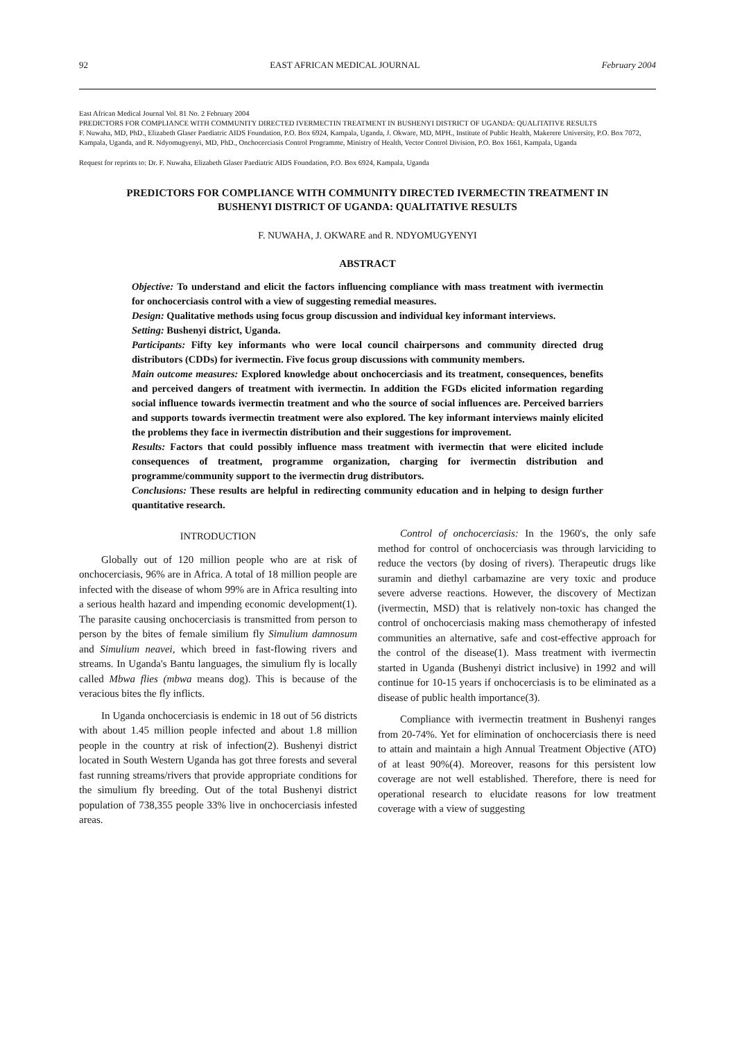92 EAST AFRICAN MEDICAL JOURNAL February 2004
East African Medical Journal Vol. 81 No. 2 February 2004
PREDICTORS FOR COMPLIANCE WITH COMMUNITY DIRECTED IVERMECTIN TREATMENT IN BUSHENYI DISTRICT OF UGANDA: QUALITATIVE RESULTS
F. Nuwaha, MD, PhD., Elizabeth Glaser Paediatric AIDS Foundation, P.O. Box 6924, Kampala, Uganda, J. Okware, MD, MPH., Institute of Public Health, Makerere University, P.O. Box 7072, Kampala, Uganda, and R. Ndyomugyenyi, MD, PhD., Onchocerciasis Control Programme, Ministry of Health, Vector Control Division, P.O. Box 1661, Kampala, Uganda
Request for reprints to: Dr. F. Nuwaha, Elizabeth Glaser Paediatric AIDS Foundation, P.O. Box 6924, Kampala, Uganda
PREDICTORS FOR COMPLIANCE WITH COMMUNITY DIRECTED IVERMECTIN TREATMENT IN BUSHENYI DISTRICT OF UGANDA: QUALITATIVE RESULTS
F. NUWAHA, J. OKWARE and R. NDYOMUGYENYI
ABSTRACT
Objective: To understand and elicit the factors influencing compliance with mass treatment with ivermectin for onchocerciasis control with a view of suggesting remedial measures.
Design: Qualitative methods using focus group discussion and individual key informant interviews.
Setting: Bushenyi district, Uganda.
Participants: Fifty key informants who were local council chairpersons and community directed drug distributors (CDDs) for ivermectin. Five focus group discussions with community members.
Main outcome measures: Explored knowledge about onchocerciasis and its treatment, consequences, benefits and perceived dangers of treatment with ivermectin. In addition the FGDs elicited information regarding social influence towards ivermectin treatment and who the source of social influences are. Perceived barriers and supports towards ivermectin treatment were also explored. The key informant interviews mainly elicited the problems they face in ivermectin distribution and their suggestions for improvement.
Results: Factors that could possibly influence mass treatment with ivermectin that were elicited include consequences of treatment, programme organization, charging for ivermectin distribution and programme/community support to the ivermectin drug distributors.
Conclusions: These results are helpful in redirecting community education and in helping to design further quantitative research.
INTRODUCTION
Globally out of 120 million people who are at risk of onchocerciasis, 96% are in Africa. A total of 18 million people are infected with the disease of whom 99% are in Africa resulting into a serious health hazard and impending economic development(1). The parasite causing onchocerciasis is transmitted from person to person by the bites of female similium fly Simulium damnosum and Simulium neavei, which breed in fast-flowing rivers and streams. In Uganda's Bantu languages, the simulium fly is locally called Mbwa flies (mbwa means dog). This is because of the veracious bites the fly inflicts.
In Uganda onchocerciasis is endemic in 18 out of 56 districts with about 1.45 million people infected and about 1.8 million people in the country at risk of infection(2). Bushenyi district located in South Western Uganda has got three forests and several fast running streams/rivers that provide appropriate conditions for the simulium fly breeding. Out of the total Bushenyi district population of 738,355 people 33% live in onchocerciasis infested areas.
Control of onchocerciasis: In the 1960's, the only safe method for control of onchocerciasis was through larviciding to reduce the vectors (by dosing of rivers). Therapeutic drugs like suramin and diethyl carbamazine are very toxic and produce severe adverse reactions. However, the discovery of Mectizan (ivermectin, MSD) that is relatively non-toxic has changed the control of onchocerciasis making mass chemotherapy of infested communities an alternative, safe and cost-effective approach for the control of the disease(1). Mass treatment with ivermectin started in Uganda (Bushenyi district inclusive) in 1992 and will continue for 10-15 years if onchocerciasis is to be eliminated as a disease of public health importance(3).
Compliance with ivermectin treatment in Bushenyi ranges from 20-74%. Yet for elimination of onchocerciasis there is need to attain and maintain a high Annual Treatment Objective (ATO) of at least 90%(4). Moreover, reasons for this persistent low coverage are not well established. Therefore, there is need for operational research to elucidate reasons for low treatment coverage with a view of suggesting